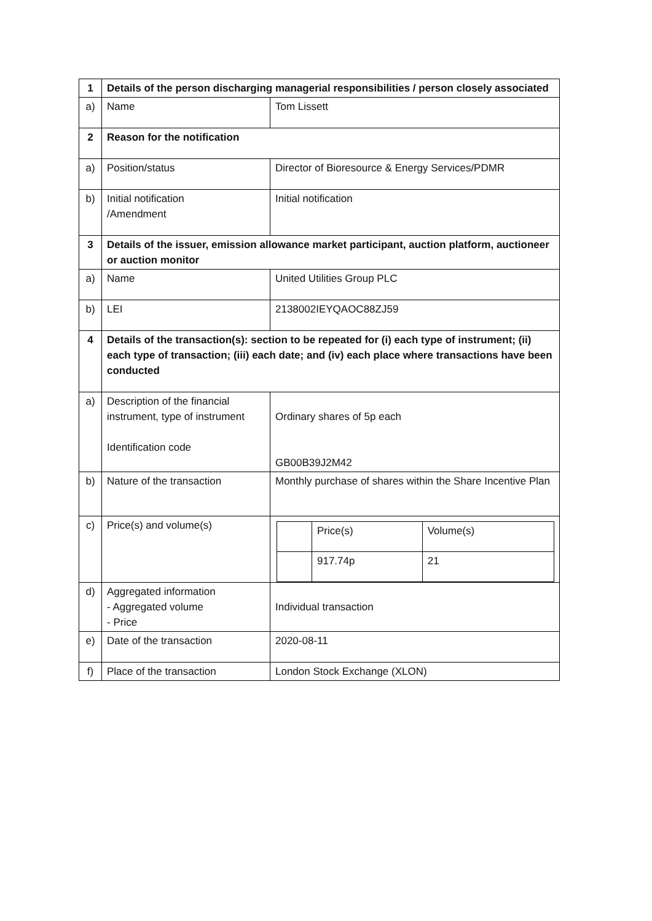| 1 | Details of the person discharging managerial responsibilities / person closely associated | |
| a) | Name | Tom Lissett |
| 2 | Reason for the notification | |
| a) | Position/status | Director of Bioresource & Energy Services/PDMR |
| b) | Initial notification /Amendment | Initial notification |
| 3 | Details of the issuer, emission allowance market participant, auction platform, auctioneer or auction monitor | |
| a) | Name | United Utilities Group PLC |
| b) | LEI | 2138002IEYQAOC88ZJ59 |
| 4 | Details of the transaction(s): section to be repeated for (i) each type of instrument; (ii) each type of transaction; (iii) each date; and (iv) each place where transactions have been conducted | |
| a) | Description of the financial instrument, type of instrument Identification code | Ordinary shares of 5p each GB00B39J2M42 |
| b) | Nature of the transaction | Monthly purchase of shares within the Share Incentive Plan |
| c) | Price(s) and volume(s) | / / Price(s) / Volume(s) / / / 917.74p / 21 / |
| d) | Aggregated information - Aggregated volume - Price | Individual transaction |
| e) | Date of the transaction | 2020-08-11 |
| f) | Place of the transaction | London Stock Exchange (XLON) |